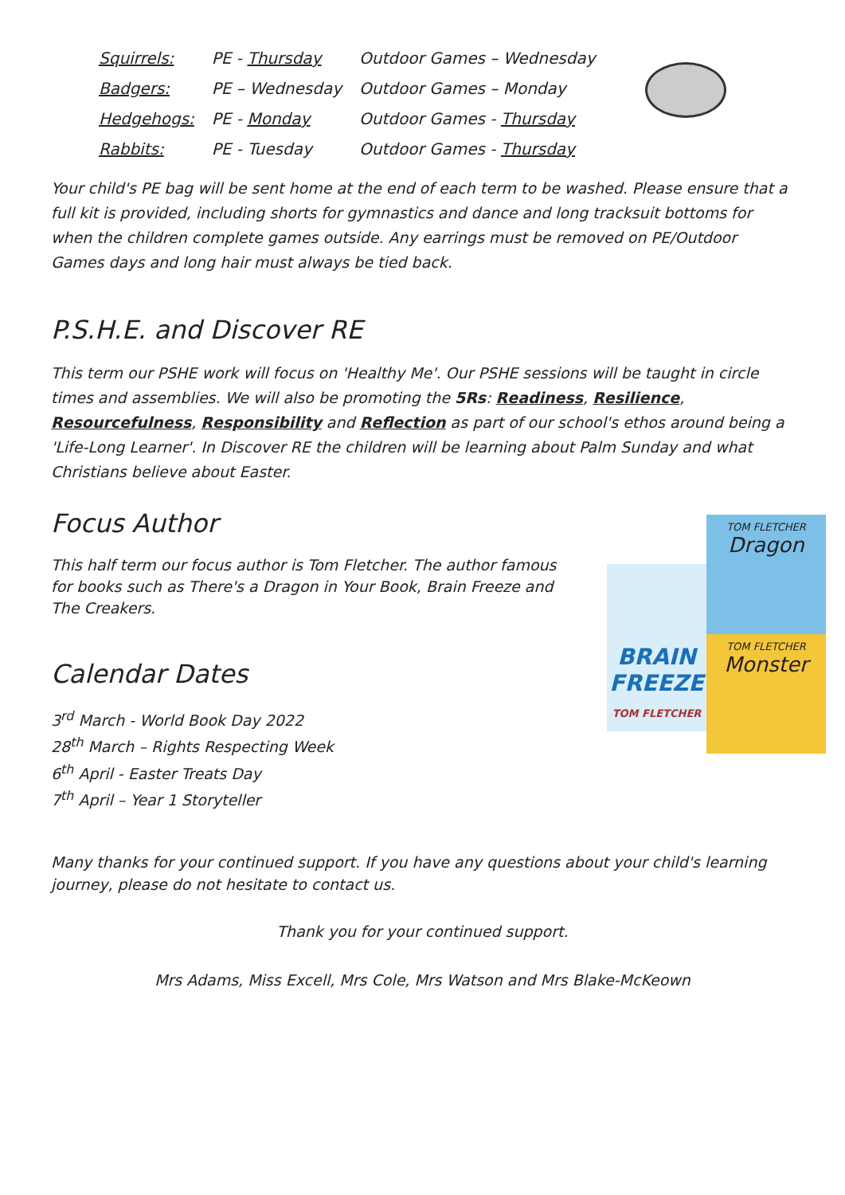| Squirrels: | PE - Thursday | Outdoor Games – Wednesday |
| Badgers: | PE – Wednesday | Outdoor Games – Monday |
| Hedgehogs: | PE - Monday | Outdoor Games - Thursday |
| Rabbits: | PE - Tuesday | Outdoor Games - Thursday |
Your child's PE bag will be sent home at the end of each term to be washed. Please ensure that a full kit is provided, including shorts for gymnastics and dance and long tracksuit bottoms for when the children complete games outside. Any earrings must be removed on PE/Outdoor Games days and long hair must always be tied back.
P.S.H.E. and Discover RE
This term our PSHE work will focus on 'Healthy Me'. Our PSHE sessions will be taught in circle times and assemblies. We will also be promoting the 5Rs: Readiness, Resilience, Resourcefulness, Responsibility and Reflection as part of our school's ethos around being a 'Life-Long Learner'. In Discover RE the children will be learning about Palm Sunday and what Christians believe about Easter.
Focus Author
BRAIN FREEZE
TOM FLETCHER
TOM FLETCHER
Dragon
TOM FLETCHER
Monster
This half term our focus author is Tom Fletcher. The author famous for books such as There's a Dragon in Your Book, Brain Freeze and The Creakers.
Calendar Dates
3<sup>rd</sup> March - World Book Day 2022
28<sup>th</sup> March – Rights Respecting Week
6<sup>th</sup> April - Easter Treats Day
7<sup>th</sup> April – Year 1 Storyteller
Many thanks for your continued support. If you have any questions about your child's learning journey, please do not hesitate to contact us.
Thank you for your continued support.
Mrs Adams, Miss Excell, Mrs Cole, Mrs Watson and Mrs Blake-McKeown